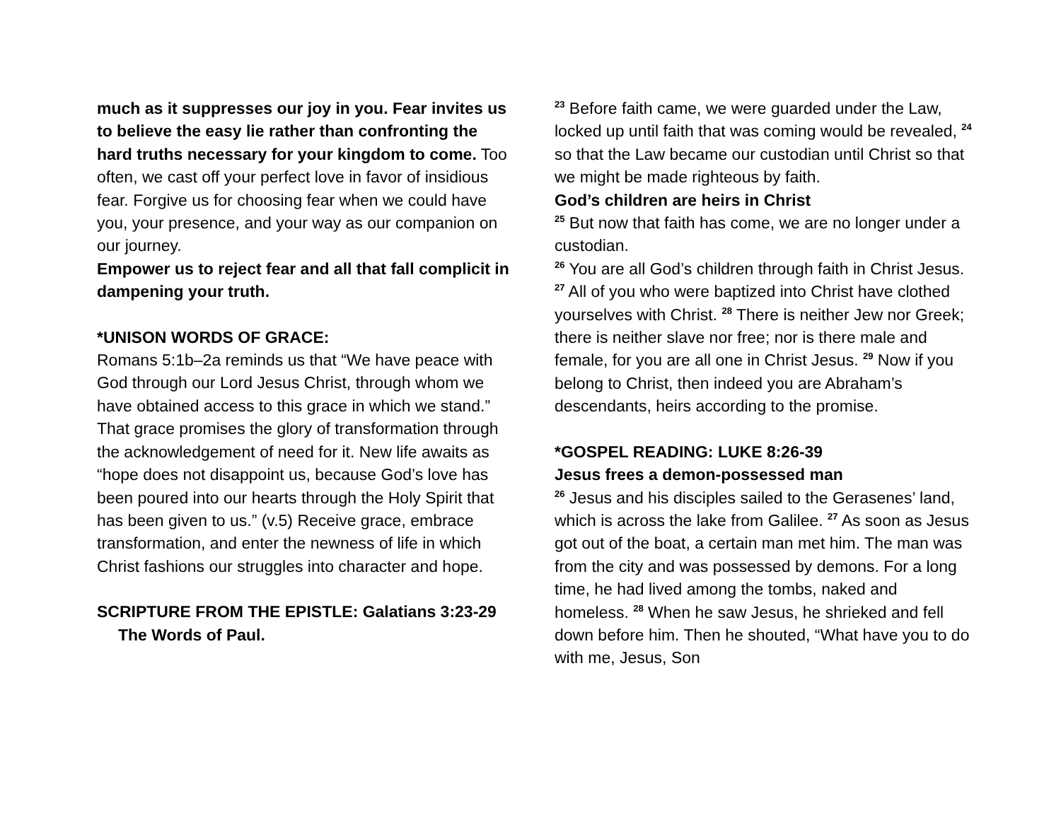much as it suppresses our joy in you. Fear invites us to believe the easy lie rather than confronting the hard truths necessary for your kingdom to come. Too often, we cast off your perfect love in favor of insidious fear. Forgive us for choosing fear when we could have you, your presence, and your way as our companion on our journey.
Empower us to reject fear and all that fall complicit in dampening your truth.
*UNISON WORDS OF GRACE:
Romans 5:1b–2a reminds us that “We have peace with God through our Lord Jesus Christ, through whom we have obtained access to this grace in which we stand.” That grace promises the glory of transformation through the acknowledgement of need for it. New life awaits as “hope does not disappoint us, because God’s love has been poured into our hearts through the Holy Spirit that has been given to us.” (v.5) Receive grace, embrace transformation, and enter the newness of life in which Christ fashions our struggles into character and hope.
SCRIPTURE FROM THE EPISTLE: Galatians 3:23-29
The Words of Paul.
<sup>23</sup> Before faith came, we were guarded under the Law, locked up until faith that was coming would be revealed, <sup>24</sup> so that the Law became our custodian until Christ so that we might be made righteous by faith.
God’s children are heirs in Christ
<sup>25</sup> But now that faith has come, we are no longer under a custodian.
<sup>26</sup> You are all God’s children through faith in Christ Jesus. <sup>27</sup> All of you who were baptized into Christ have clothed yourselves with Christ. <sup>28</sup> There is neither Jew nor Greek; there is neither slave nor free; nor is there male and female, for you are all one in Christ Jesus. <sup>29</sup> Now if you belong to Christ, then indeed you are Abraham’s descendants, heirs according to the promise.
*GOSPEL READING: LUKE 8:26-39
Jesus frees a demon-possessed man
<sup>26</sup> Jesus and his disciples sailed to the Gerasenes’ land, which is across the lake from Galilee. <sup>27</sup> As soon as Jesus got out of the boat, a certain man met him. The man was from the city and was possessed by demons. For a long time, he had lived among the tombs, naked and homeless. <sup>28</sup> When he saw Jesus, he shrieked and fell down before him. Then he shouted, “What have you to do with me, Jesus, Son